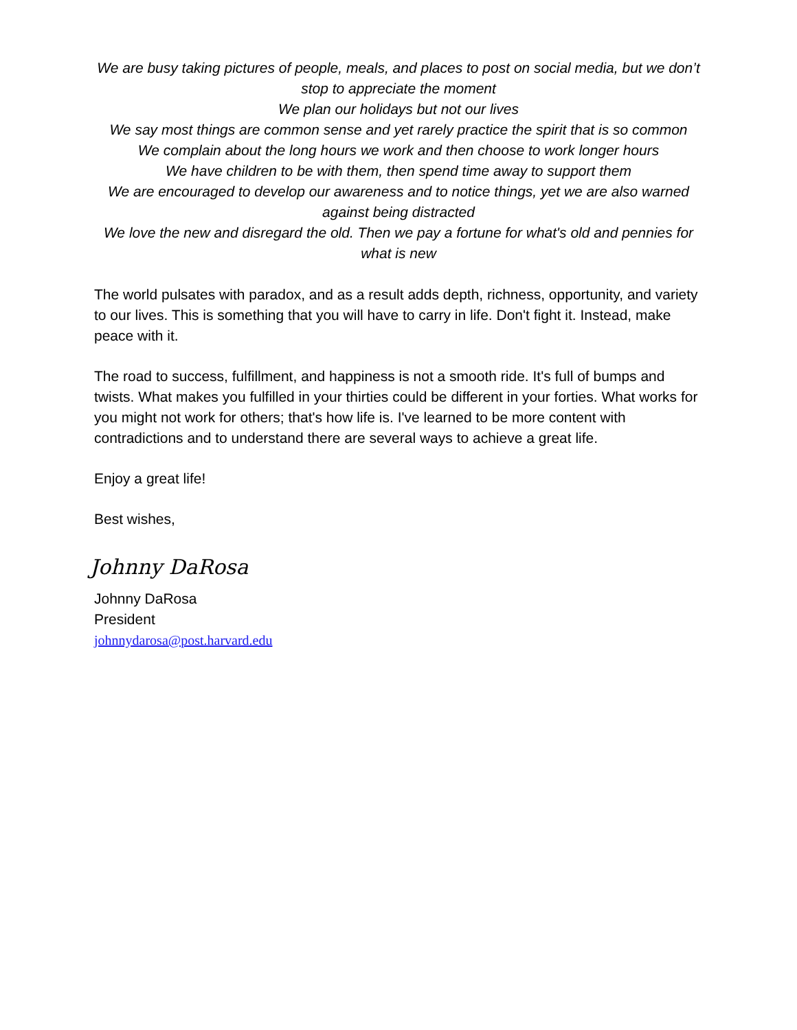We are busy taking pictures of people, meals, and places to post on social media, but we don’t stop to appreciate the moment
We plan our holidays but not our lives
We say most things are common sense and yet rarely practice the spirit that is so common
We complain about the long hours we work and then choose to work longer hours
We have children to be with them, then spend time away to support them
We are encouraged to develop our awareness and to notice things, yet we are also warned against being distracted
We love the new and disregard the old. Then we pay a fortune for what's old and pennies for what is new
The world pulsates with paradox, and as a result adds depth, richness, opportunity, and variety to our lives. This is something that you will have to carry in life. Don't fight it. Instead, make peace with it.
The road to success, fulfillment, and happiness is not a smooth ride. It's full of bumps and twists. What makes you fulfilled in your thirties could be different in your forties. What works for you might not work for others; that's how life is. I've learned to be more content with contradictions and to understand there are several ways to achieve a great life.
Enjoy a great life!
Best wishes,
Johnny DaRosa
Johnny DaRosa
President
johnnydarosa@post.harvard.edu